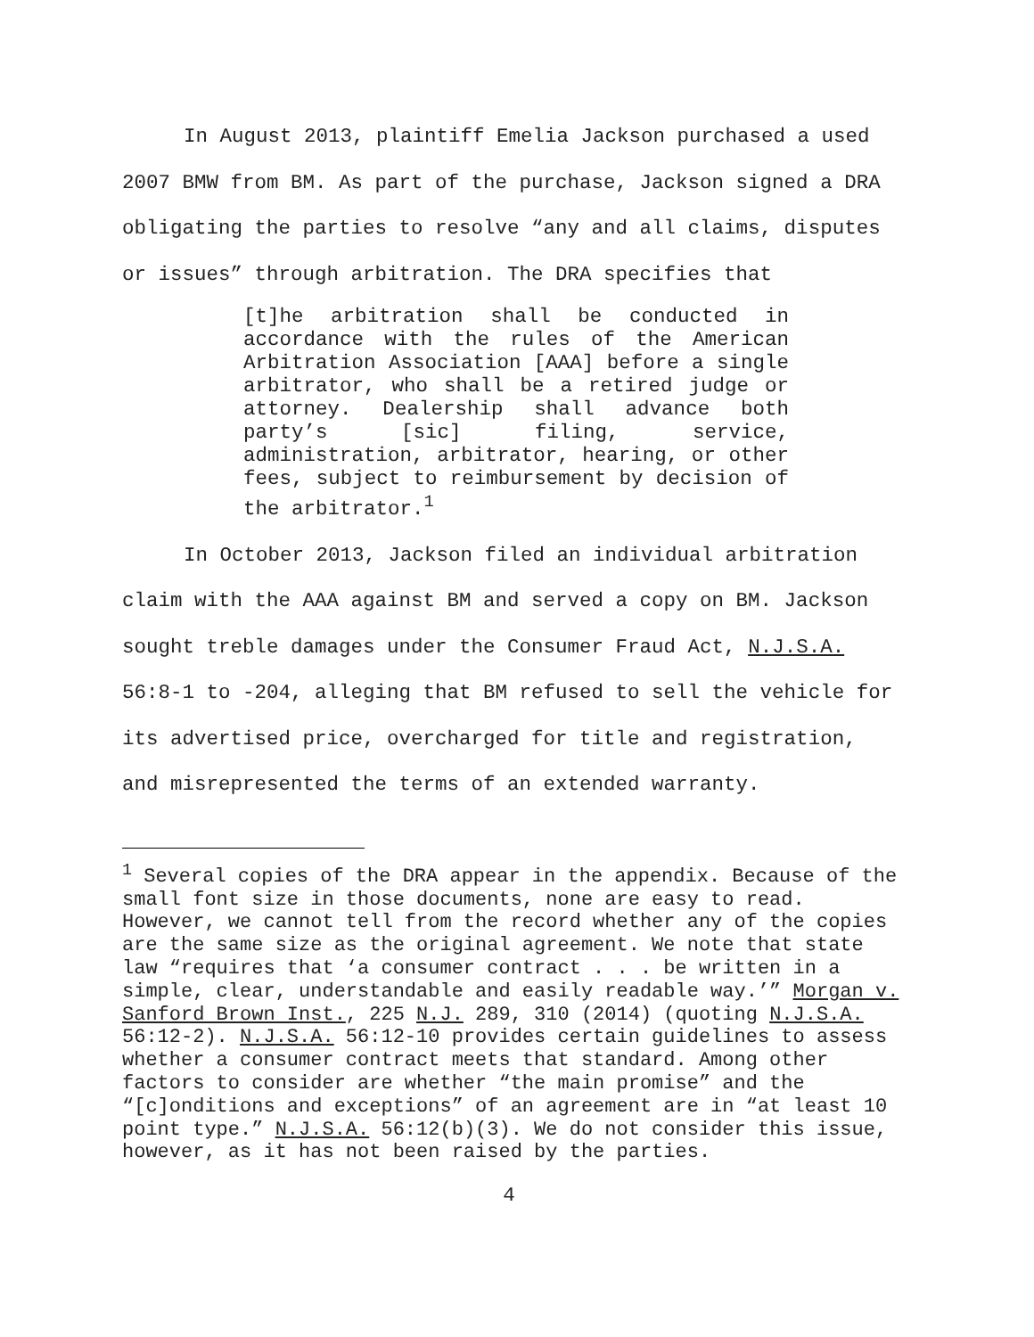In August 2013, plaintiff Emelia Jackson purchased a used
2007 BMW from BM. As part of the purchase, Jackson signed a DRA obligating the parties to resolve “any and all claims, disputes or issues” through arbitration. The DRA specifies that
[t]he arbitration shall be conducted in accordance with the rules of the American Arbitration Association [AAA] before a single arbitrator, who shall be a retired judge or attorney. Dealership shall advance both party’s [sic] filing, service, administration, arbitrator, hearing, or other fees, subject to reimbursement by decision of the arbitrator.<sup>1</sup>
In October 2013, Jackson filed an individual arbitration
claim with the AAA against BM and served a copy on BM. Jackson sought treble damages under the Consumer Fraud Act, N.J.S.A. 56:8-1 to -204, alleging that BM refused to sell the vehicle for its advertised price, overcharged for title and registration, and misrepresented the terms of an extended warranty.
<sup>1</sup> Several copies of the DRA appear in the appendix. Because of the small font size in those documents, none are easy to read. However, we cannot tell from the record whether any of the copies are the same size as the original agreement. We note that state law “requires that ‘a consumer contract . . . be written in a simple, clear, understandable and easily readable way.’” Morgan v. Sanford Brown Inst., 225 N.J. 289, 310 (2014) (quoting N.J.S.A. 56:12-2). N.J.S.A. 56:12-10 provides certain guidelines to assess whether a consumer contract meets that standard. Among other factors to consider are whether “the main promise” and the “[c]onditions and exceptions” of an agreement are in “at least 10 point type.” N.J.S.A. 56:12(b)(3). We do not consider this issue, however, as it has not been raised by the parties.
4